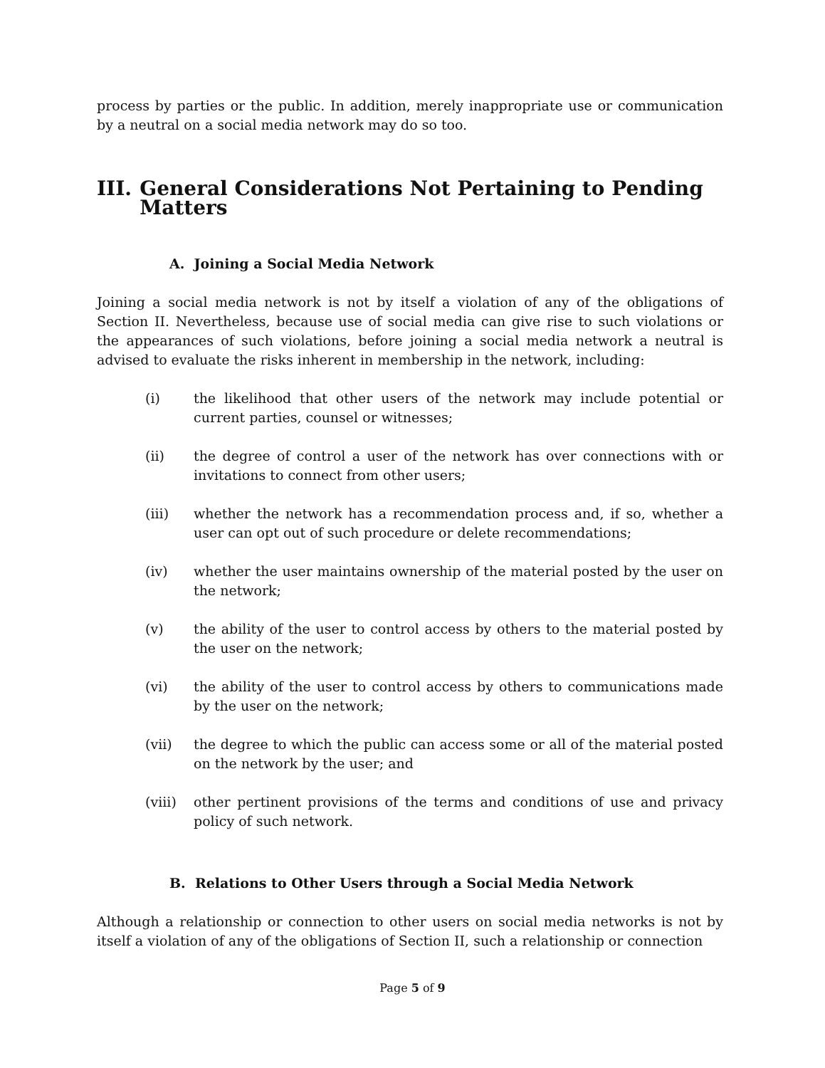process by parties or the public. In addition, merely inappropriate use or communication by a neutral on a social media network may do so too.
III. General Considerations Not Pertaining to Pending Matters
A. Joining a Social Media Network
Joining a social media network is not by itself a violation of any of the obligations of Section II. Nevertheless, because use of social media can give rise to such violations or the appearances of such violations, before joining a social media network a neutral is advised to evaluate the risks inherent in membership in the network, including:
(i) the likelihood that other users of the network may include potential or current parties, counsel or witnesses;
(ii) the degree of control a user of the network has over connections with or invitations to connect from other users;
(iii) whether the network has a recommendation process and, if so, whether a user can opt out of such procedure or delete recommendations;
(iv) whether the user maintains ownership of the material posted by the user on the network;
(v) the ability of the user to control access by others to the material posted by the user on the network;
(vi) the ability of the user to control access by others to communications made by the user on the network;
(vii) the degree to which the public can access some or all of the material posted on the network by the user; and
(viii)
other pertinent provisions of the terms and conditions of use and privacy policy of such network.
B. Relations to Other Users through a Social Media Network
Although a relationship or connection to other users on social media networks is not by itself a violation of any of the obligations of Section II, such a relationship or connection
Page 5 of 9